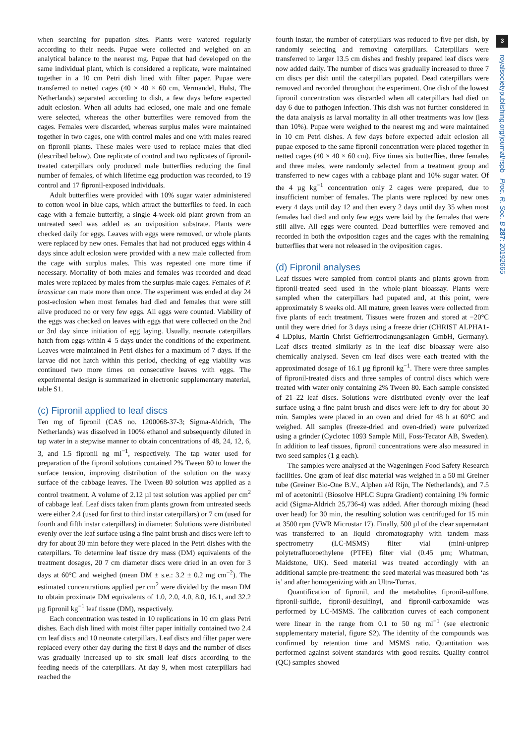3
royalsocietypublishing.org/journal/rspb Proc. R. Soc. B 287: 20192665
when searching for pupation sites. Plants were watered regularly according to their needs. Pupae were collected and weighed on an analytical balance to the nearest mg. Pupae that had developed on the same individual plant, which is considered a replicate, were maintained together in a 10 cm Petri dish lined with filter paper. Pupae were transferred to netted cages (40 × 40 × 60 cm, Vermandel, Hulst, The Netherlands) separated according to dish, a few days before expected adult eclosion. When all adults had eclosed, one male and one female were selected, whereas the other butterflies were removed from the cages. Females were discarded, whereas surplus males were maintained together in two cages, one with control males and one with males reared on fipronil plants. These males were used to replace males that died (described below). One replicate of control and two replicates of fipronil-treated caterpillars only produced male butterflies reducing the final number of females, of which lifetime egg production was recorded, to 19 control and 17 fipronil-exposed individuals.
Adult butterflies were provided with 10% sugar water administered to cotton wool in blue caps, which attract the butterflies to feed. In each cage with a female butterfly, a single 4-week-old plant grown from an untreated seed was added as an oviposition substrate. Plants were checked daily for eggs. Leaves with eggs were removed, or whole plants were replaced by new ones. Females that had not produced eggs within 4 days since adult eclosion were provided with a new male collected from the cage with surplus males. This was repeated one more time if necessary. Mortality of both males and females was recorded and dead males were replaced by males from the surplus-male cages. Females of P. brassicae can mate more than once. The experiment was ended at day 24 post-eclosion when most females had died and females that were still alive produced no or very few eggs. All eggs were counted. Viability of the eggs was checked on leaves with eggs that were collected on the 2nd or 3rd day since initiation of egg laying. Usually, neonate caterpillars hatch from eggs within 4–5 days under the conditions of the experiment. Leaves were maintained in Petri dishes for a maximum of 7 days. If the larvae did not hatch within this period, checking of egg viability was continued two more times on consecutive leaves with eggs. The experimental design is summarized in electronic supplementary material, table S1.
(c) Fipronil applied to leaf discs
Ten mg of fipronil (CAS no. 1200068-37-3; Sigma-Aldrich, The Netherlands) was dissolved in 100% ethanol and subsequently diluted in tap water in a stepwise manner to obtain concentrations of 48, 24, 12, 6, 3, and 1.5 fipronil ng ml<sup>−1</sup>, respectively. The tap water used for preparation of the fipronil solutions contained 2% Tween 80 to lower the surface tension, improving distribution of the solution on the waxy surface of the cabbage leaves. The Tween 80 solution was applied as a control treatment. A volume of 2.12 µl test solution was applied per cm<sup>2</sup> of cabbage leaf. Leaf discs taken from plants grown from untreated seeds were either 2.4 (used for first to third instar caterpillars) or 7 cm (used for fourth and fifth instar caterpillars) in diameter. Solutions were distributed evenly over the leaf surface using a fine paint brush and discs were left to dry for about 30 min before they were placed in the Petri dishes with the caterpillars. To determine leaf tissue dry mass (DM) equivalents of the treatment dosages, 20 7 cm diameter discs were dried in an oven for 3 days at 60°C and weighed (mean DM ± s.e.: 3.2 ± 0.2 mg cm<sup>−2</sup>). The estimated concentrations applied per cm<sup>2</sup> were divided by the mean DM to obtain proximate DM equivalents of 1.0, 2.0, 4.0, 8.0, 16.1, and 32.2 µg fipronil kg<sup>−1</sup> leaf tissue (DM), respectively.
Each concentration was tested in 10 replications in 10 cm glass Petri dishes. Each dish lined with moist filter paper initially contained two 2.4 cm leaf discs and 10 neonate caterpillars. Leaf discs and filter paper were replaced every other day during the first 8 days and the number of discs was gradually increased up to six small leaf discs according to the feeding needs of the caterpillars. At day 9, when most caterpillars had reached the
fourth instar, the number of caterpillars was reduced to five per dish, by randomly selecting and removing caterpillars. Caterpillars were transferred to larger 13.5 cm dishes and freshly prepared leaf discs were now added daily. The number of discs was gradually increased to three 7 cm discs per dish until the caterpillars pupated. Dead caterpillars were removed and recorded throughout the experiment. One dish of the lowest fipronil concentration was discarded when all caterpillars had died on day 6 due to pathogen infection. This dish was not further considered in the data analysis as larval mortality in all other treatments was low (less than 10%). Pupae were weighed to the nearest mg and were maintained in 10 cm Petri dishes. A few days before expected adult eclosion all pupae exposed to the same fipronil concentration were placed together in netted cages (40 × 40 × 60 cm). Five times six butterflies, three females and three males, were randomly selected from a treatment group and transferred to new cages with a cabbage plant and 10% sugar water. Of the 4 µg kg<sup>−1</sup> concentration only 2 cages were prepared, due to insufficient number of females. The plants were replaced by new ones every 4 days until day 12 and then every 2 days until day 35 when most females had died and only few eggs were laid by the females that were still alive. All eggs were counted. Dead butterflies were removed and recorded in both the oviposition cages and the cages with the remaining butterflies that were not released in the oviposition cages.
(d) Fipronil analyses
Leaf tissues were sampled from control plants and plants grown from fipronil-treated seed used in the whole-plant bioassay. Plants were sampled when the caterpillars had pupated and, at this point, were approximately 8 weeks old. All mature, green leaves were collected from five plants of each treatment. Tissues were frozen and stored at −20°C until they were dried for 3 days using a freeze drier (CHRIST ALPHA1-4 LDplus, Martin Christ Gefriertrocknungsanlagen GmbH, Germany). Leaf discs treated similarly as in the leaf disc bioassay were also chemically analysed. Seven cm leaf discs were each treated with the approximated dosage of 16.1 µg fipronil kg<sup>−1</sup>. There were three samples of fipronil-treated discs and three samples of control discs which were treated with water only containing 2% Tween 80. Each sample consisted of 21–22 leaf discs. Solutions were distributed evenly over the leaf surface using a fine paint brush and discs were left to dry for about 30 min. Samples were placed in an oven and dried for 48 h at 60°C and weighed. All samples (freeze-dried and oven-dried) were pulverized using a grinder (Cyclotec 1093 Sample Mill, Foss-Tecator AB, Sweden). In addition to leaf tissues, fipronil concentrations were also measured in two seed samples (1 g each).
The samples were analysed at the Wageningen Food Safety Research facilities. One gram of leaf disc material was weighed in a 50 ml Greiner tube (Greiner Bio-One B.V., Alphen a/d Rijn, The Netherlands), and 7.5 ml of acetonitril (Biosolve HPLC Supra Gradient) containing 1% formic acid (Sigma-Aldrich 25,736-4) was added. After thorough mixing (head over head) for 30 min, the resulting solution was centrifuged for 15 min at 3500 rpm (VWR Microstar 17). Finally, 500 µl of the clear supernatant was transferred to an liquid chromatography with tandem mass spectrometry (LC-MSMS) filter vial (mini-uniprep polytetrafluoroethylene (PTFE) filter vial (0.45 µm; Whatman, Maidstone, UK). Seed material was treated accordingly with an additional sample pre-treatment: the seed material was measured both ‘as is’ and after homogenizing with an Ultra-Turrax.
Quantification of fipronil, and the metabolites fipronil-sulfone, fipronil-sulfide, fipronil-desulfinyl, and fipronil-carboxamide was performed by LC-MSMS. The calibration curves of each component were linear in the range from 0.1 to 50 ng ml<sup>−1</sup> (see electronic supplementary material, figure S2). The identity of the compounds was confirmed by retention time and MSMS ratio. Quantitation was performed against solvent standards with good results. Quality control (QC) samples showed